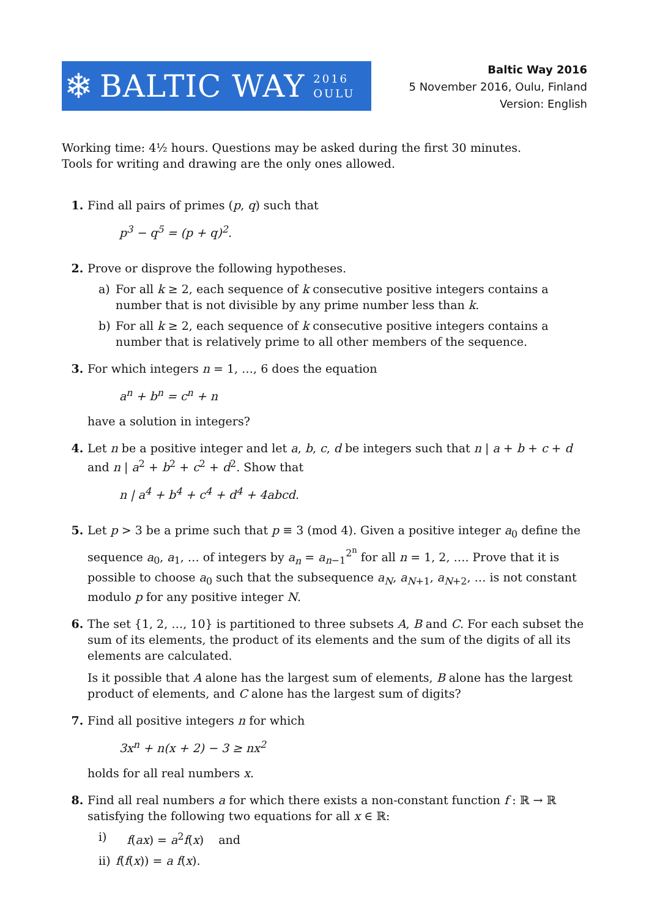❄ BALTIC WAY 2016
OULU
Baltic Way 2016
5 November 2016, Oulu, Finland
Version: English
Working time: 4½ hours. Questions may be asked during the first 30 minutes.
Tools for writing and drawing are the only ones allowed.
1. Find all pairs of primes (p, q) such that
p<sup>3</sup> − q<sup>5</sup> = (p + q)<sup>2</sup>.
2. Prove or disprove the following hypotheses.
a) For all k ≥ 2, each sequence of k consecutive positive integers contains a number that is not divisible by any prime number less than k.
b) For all k ≥ 2, each sequence of k consecutive positive integers contains a number that is relatively prime to all other members of the sequence.
3. For which integers n = 1, …, 6 does the equation
a<sup>n</sup> + b<sup>n</sup> = c<sup>n</sup> + n
have a solution in integers?
4. Let n be a positive integer and let a, b, c, d be integers such that n | a + b + c + d and n | a<sup>2</sup> + b<sup>2</sup> + c<sup>2</sup> + d<sup>2</sup>. Show that
n | a<sup>4</sup> + b<sup>4</sup> + c<sup>4</sup> + d<sup>4</sup> + 4abcd.
5. Let p > 3 be a prime such that p ≡ 3 (mod 4). Given a positive integer a<sub>0</sub> define the sequence a<sub>0</sub>, a<sub>1</sub>, … of integers by a<sub>n</sub> = a<sub>n−1</sub><sup>2<sup>n</sup></sup> for all n = 1, 2, …. Prove that it is possible to choose a<sub>0</sub> such that the subsequence a<sub>N</sub>, a<sub>N+1</sub>, a<sub>N+2</sub>, … is not constant modulo p for any positive integer N.
6. The set {1, 2, …, 10} is partitioned to three subsets A, B and C. For each subset the sum of its elements, the product of its elements and the sum of the digits of all its elements are calculated.
Is it possible that A alone has the largest sum of elements, B alone has the largest product of elements, and C alone has the largest sum of digits?
7. Find all positive integers n for which
3x<sup>n</sup> + n(x + 2) − 3 ≥ nx<sup>2</sup>
holds for all real numbers x.
8. Find all real numbers a for which there exists a non-constant function f : ℝ → ℝ satisfying the following two equations for all x ∈ ℝ:
i) f(ax) = a<sup>2</sup>f(x) and
ii) f(f(x)) = a f(x).